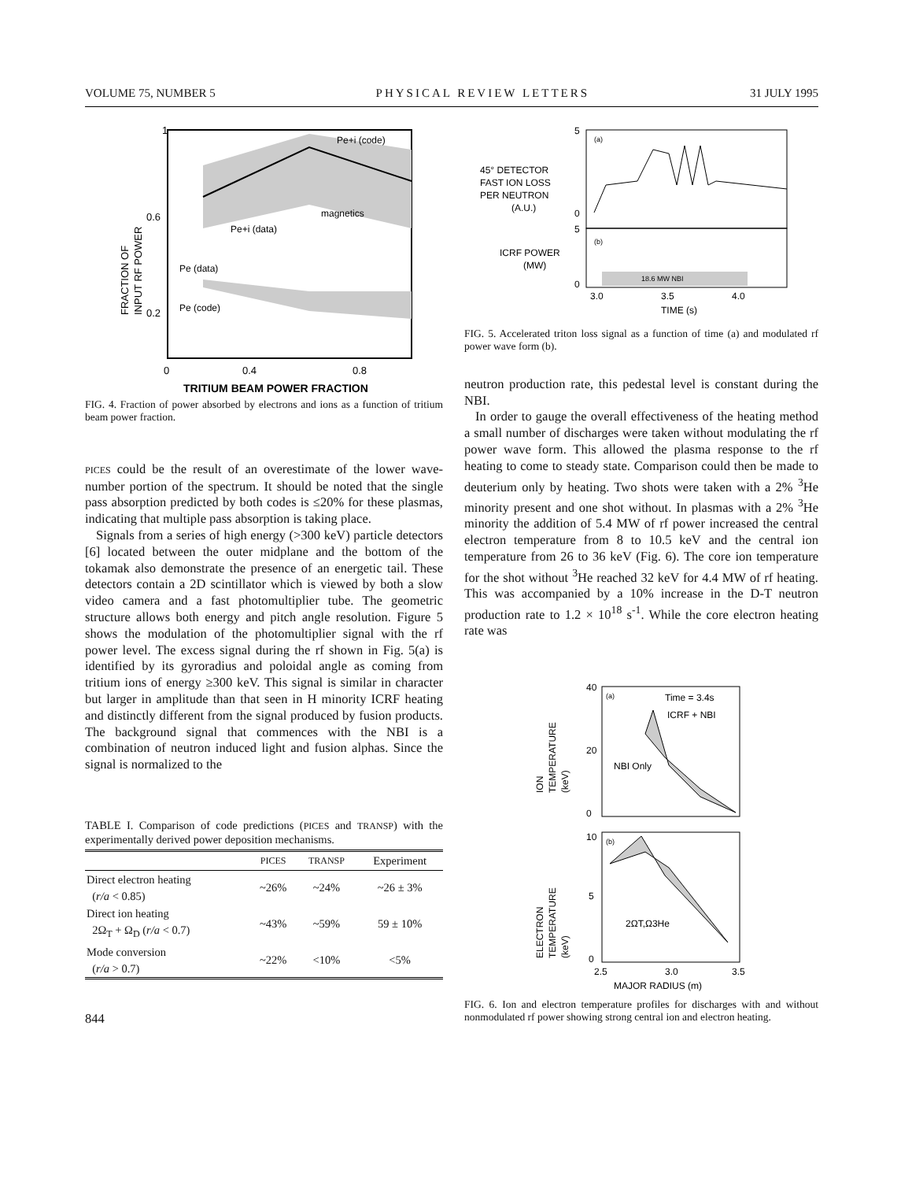VOLUME 75, NUMBER 5 PHYSICAL REVIEW LETTERS 31 JULY 1995
1
0.6
0.2
0
0.4
0.8
Pe+i (code)
magnetics
Pe+i (data)
Pe (data)
Pe (code)
FRACTION OF
INPUT RF POWER
TRITIUM BEAM POWER FRACTION
FIG. 4. Fraction of power absorbed by electrons and ions as a function of tritium beam power fraction.
PICES could be the result of an overestimate of the lower wave-number portion of the spectrum. It should be noted that the single pass absorption predicted by both codes is ≤20% for these plasmas, indicating that multiple pass absorption is taking place.
Signals from a series of high energy (>300 keV) particle detectors [6] located between the outer midplane and the bottom of the tokamak also demonstrate the presence of an energetic tail. These detectors contain a 2D scintillator which is viewed by both a slow video camera and a fast photomultiplier tube. The geometric structure allows both energy and pitch angle resolution. Figure 5 shows the modulation of the photomultiplier signal with the rf power level. The excess signal during the rf shown in Fig. 5(a) is identified by its gyroradius and poloidal angle as coming from tritium ions of energy ≥300 keV. This signal is similar in character but larger in amplitude than that seen in H minority ICRF heating and distinctly different from the signal produced by fusion products. The background signal that commences with the NBI is a combination of neutron induced light and fusion alphas. Since the signal is normalized to the
TABLE I. Comparison of code predictions (PICES and TRANSP) with the experimentally derived power deposition mechanisms.
| | PICES | TRANSP | Experiment |
| --- | --- | --- | --- |
| Direct electron heating ( r/a < 0.85) | ~26% | ~24% | ~26 ± 3% |
| Direct ion heating 2Ω<sub>T</sub> + Ω<sub>D</sub> ( r/a < 0.7) | ~43% | ~59% | 59 ± 10% |
| Mode conversion ( r/a > 0.7) | ~22% | <10% | <5% |
844
5
0
(a)
(b)
45° DETECTOR
FAST ION LOSS
PER NEUTRON
(A.U.)
5
0
ICRF POWER
(MW)
18.6 MW NBI
3.0
3.5
4.0
TIME (s)
FIG. 5. Accelerated triton loss signal as a function of time (a) and modulated rf power wave form (b).
neutron production rate, this pedestal level is constant during the NBI.
In order to gauge the overall effectiveness of the heating method a small number of discharges were taken without modulating the rf power wave form. This allowed the plasma response to the rf heating to come to steady state. Comparison could then be made to deuterium only by heating. Two shots were taken with a 2% <sup>3</sup>He minority present and one shot without. In plasmas with a 2% <sup>3</sup>He minority the addition of 5.4 MW of rf power increased the central electron temperature from 8 to 10.5 keV and the central ion temperature from 26 to 36 keV (Fig. 6). The core ion temperature for the shot without <sup>3</sup>He reached 32 keV for 4.4 MW of rf heating. This was accompanied by a 10% increase in the D-T neutron production rate to 1.2 × 10<sup>18</sup> s<sup>-1</sup>. While the core electron heating rate was
40
20
0
(a)
Time = 3.4s
ICRF + NBI
NBI Only
ION
TEMPERATURE
(keV)
10
5
0
(b)
2ΩT,Ω3He
ELECTRON
TEMPERATURE
(keV)
2.5
3.0
3.5
MAJOR RADIUS (m)
FIG. 6. Ion and electron temperature profiles for discharges with and without nonmodulated rf power showing strong central ion and electron heating.